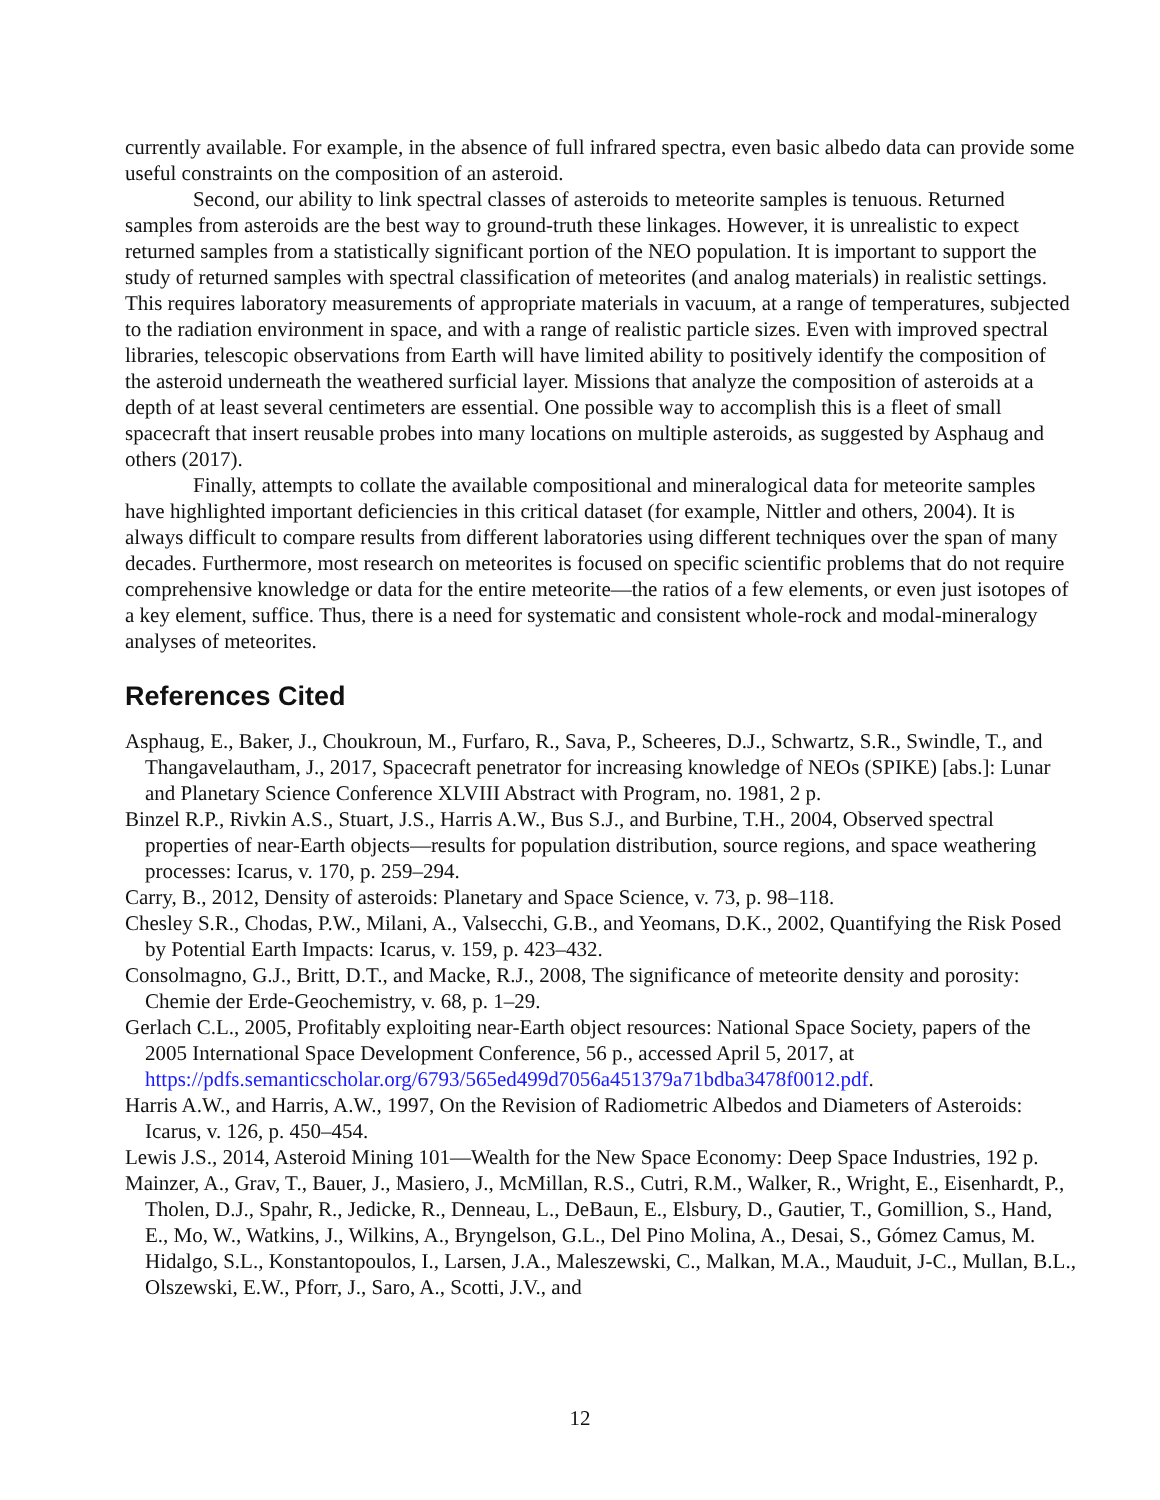currently available. For example, in the absence of full infrared spectra, even basic albedo data can provide some useful constraints on the composition of an asteroid.
Second, our ability to link spectral classes of asteroids to meteorite samples is tenuous. Returned samples from asteroids are the best way to ground-truth these linkages. However, it is unrealistic to expect returned samples from a statistically significant portion of the NEO population. It is important to support the study of returned samples with spectral classification of meteorites (and analog materials) in realistic settings. This requires laboratory measurements of appropriate materials in vacuum, at a range of temperatures, subjected to the radiation environment in space, and with a range of realistic particle sizes. Even with improved spectral libraries, telescopic observations from Earth will have limited ability to positively identify the composition of the asteroid underneath the weathered surficial layer. Missions that analyze the composition of asteroids at a depth of at least several centimeters are essential. One possible way to accomplish this is a fleet of small spacecraft that insert reusable probes into many locations on multiple asteroids, as suggested by Asphaug and others (2017).
Finally, attempts to collate the available compositional and mineralogical data for meteorite samples have highlighted important deficiencies in this critical dataset (for example, Nittler and others, 2004). It is always difficult to compare results from different laboratories using different techniques over the span of many decades. Furthermore, most research on meteorites is focused on specific scientific problems that do not require comprehensive knowledge or data for the entire meteorite—the ratios of a few elements, or even just isotopes of a key element, suffice. Thus, there is a need for systematic and consistent whole-rock and modal-mineralogy analyses of meteorites.
References Cited
Asphaug, E., Baker, J., Choukroun, M., Furfaro, R., Sava, P., Scheeres, D.J., Schwartz, S.R., Swindle, T., and Thangavelautham, J., 2017, Spacecraft penetrator for increasing knowledge of NEOs (SPIKE) [abs.]: Lunar and Planetary Science Conference XLVIII Abstract with Program, no. 1981, 2 p.
Binzel R.P., Rivkin A.S., Stuart, J.S., Harris A.W., Bus S.J., and Burbine, T.H., 2004, Observed spectral properties of near-Earth objects—results for population distribution, source regions, and space weathering processes: Icarus, v. 170, p. 259–294.
Carry, B., 2012, Density of asteroids: Planetary and Space Science, v. 73, p. 98–118.
Chesley S.R., Chodas, P.W., Milani, A., Valsecchi, G.B., and Yeomans, D.K., 2002, Quantifying the Risk Posed by Potential Earth Impacts: Icarus, v. 159, p. 423–432.
Consolmagno, G.J., Britt, D.T., and Macke, R.J., 2008, The significance of meteorite density and porosity: Chemie der Erde-Geochemistry, v. 68, p. 1–29.
Gerlach C.L., 2005, Profitably exploiting near-Earth object resources: National Space Society, papers of the 2005 International Space Development Conference, 56 p., accessed April 5, 2017, at https://pdfs.semanticscholar.org/6793/565ed499d7056a451379a71bdba3478f0012.pdf.
Harris A.W., and Harris, A.W., 1997, On the Revision of Radiometric Albedos and Diameters of Asteroids: Icarus, v. 126, p. 450–454.
Lewis J.S., 2014, Asteroid Mining 101—Wealth for the New Space Economy: Deep Space Industries, 192 p.
Mainzer, A., Grav, T., Bauer, J., Masiero, J., McMillan, R.S., Cutri, R.M., Walker, R., Wright, E., Eisenhardt, P., Tholen, D.J., Spahr, R., Jedicke, R., Denneau, L., DeBaun, E., Elsbury, D., Gautier, T., Gomillion, S., Hand, E., Mo, W., Watkins, J., Wilkins, A., Bryngelson, G.L., Del Pino Molina, A., Desai, S., Gómez Camus, M. Hidalgo, S.L., Konstantopoulos, I., Larsen, J.A., Maleszewski, C., Malkan, M.A., Mauduit, J-C., Mullan, B.L., Olszewski, E.W., Pforr, J., Saro, A., Scotti, J.V., and
12